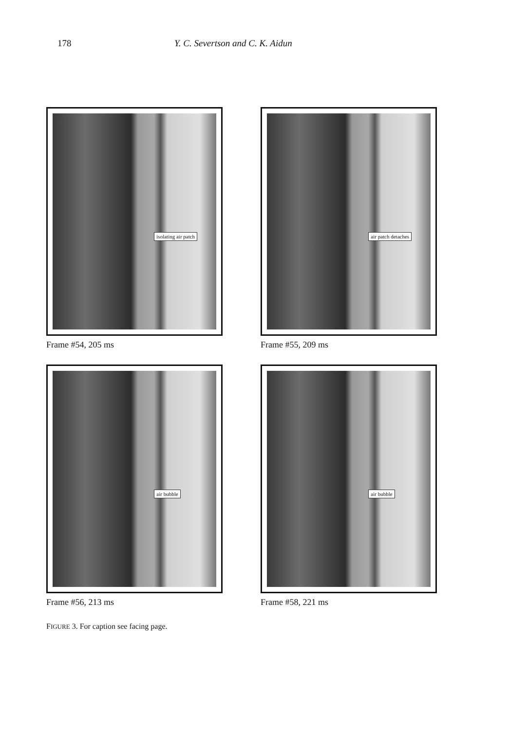178 Y. C. Severtson and C. K. Aidun
isolating air patch
Frame #54, 205 ms
air patch detaches
Frame #55, 209 ms
air bubble
Frame #56, 213 ms
air bubble
Frame #58, 221 ms
FIGURE 3. For caption see facing page.